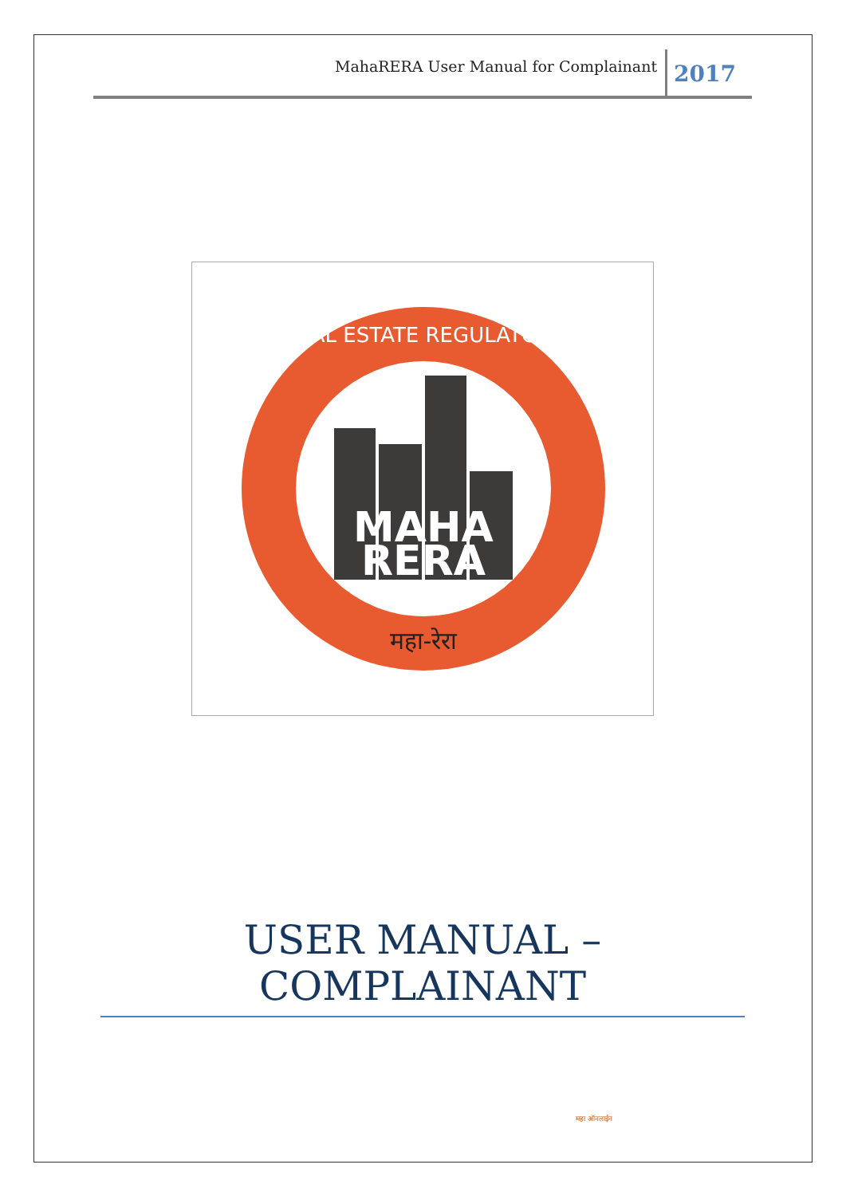MahaRERA User Manual for Complainant
2017
MAHA
RERA
REAL ESTATE REGULATORY
महा-रेरा
USER MANUAL – COMPLAINANT
महा ऑनलाईन